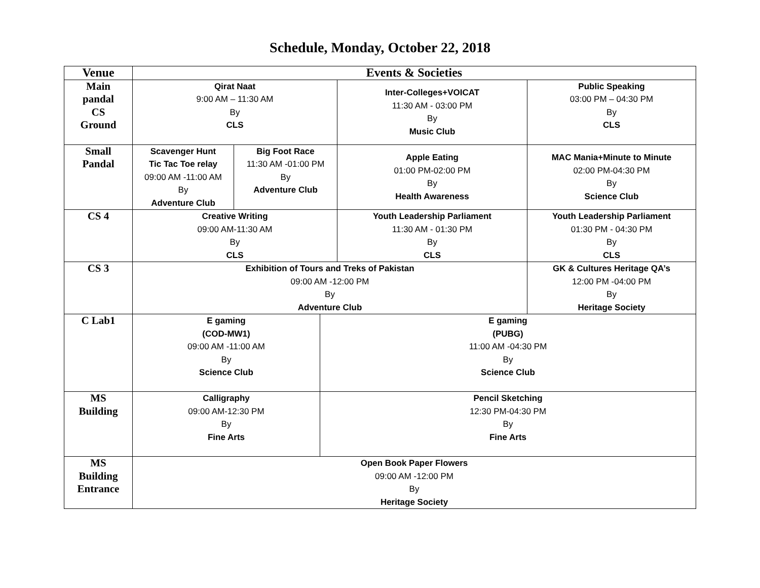Schedule, Monday, October 22, 2018
| Venue | Events & Societies | | | | |
| --- | --- | --- | --- | --- | --- |
| Main pandal CS Ground | Qirat Naat 9:00 AM – 11:30 AM By CLS | | | Inter-Colleges+VOICAT 11:30 AM - 03:00 PM By Music Club | Public Speaking 03:00 PM – 04:30 PM By CLS |
| Small Pandal | Scavenger Hunt Tic Tac Toe relay 09:00 AM -11:00 AM By Adventure Club | Big Foot Race 11:30 AM -01:00 PM By Adventure Club | | Apple Eating 01:00 PM-02:00 PM By Health Awareness | MAC Mania+Minute to Minute 02:00 PM-04:30 PM By Science Club |
| CS 4 | Creative Writing 09:00 AM-11:30 AM By CLS | | | Youth Leadership Parliament 11:30 AM - 01:30 PM By CLS | Youth Leadership Parliament 01:30 PM - 04:30 PM By CLS |
| CS 3 | Exhibition of Tours and Treks of Pakistan 09:00 AM -12:00 PM By Adventure Club | | | | GK & Cultures Heritage QA’s 12:00 PM -04:00 PM By Heritage Society |
| C Lab1 | E gaming (COD-MW1) 09:00 AM -11:00 AM By Science Club | | E gaming (PUBG) 11:00 AM -04:30 PM By Science Club | | |
| MS Building | Calligraphy 09:00 AM-12:30 PM By Fine Arts | | Pencil Sketching 12:30 PM-04:30 PM By Fine Arts | | |
| MS Building Entrance | Open Book Paper Flowers 09:00 AM -12:00 PM By Heritage Society | | | | |